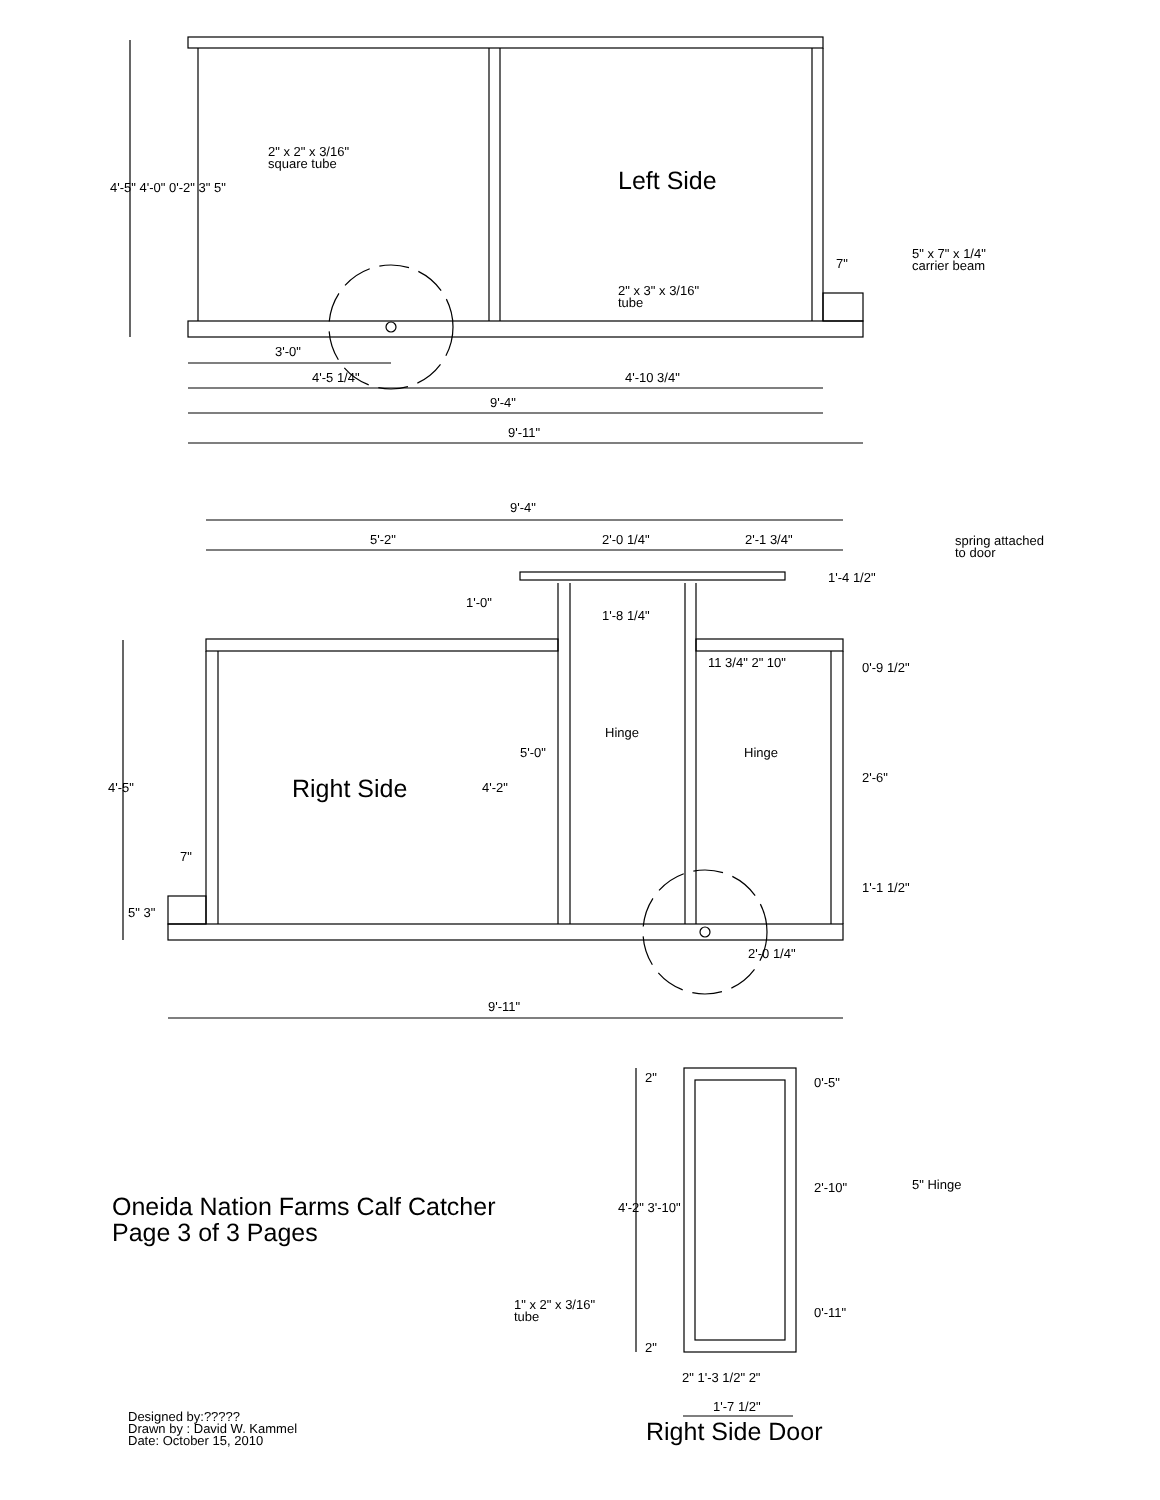2" x 2" x 3/16"
square tube
Left Side
5" x 7" x 1/4"
carrier beam
2" x 3" x 3/16"
tube
7"
3'-0"
4'-5 1/4" 4'-10 3/4"
9'-4"
9'-11"
4'-5" 4'-0" 0'-2" 3" 5"
9'-4"
5'-2" 2'-0 1/4" 2'-1 3/4"
spring attached
to door
1'-4 1/2"
1'-0"
1'-8 1/4"
11 3/4" 2" 10" 0'-9 1/2"
Hinge
Hinge
5'-0"
2'-6"
4'-5" Right Side 4'-2"
7"
1'-1 1/2"
5" 3"
2'-0 1/4"
9'-11"
2" 0'-5"
5" Hinge
2'-10"
Oneida Nation Farms Calf Catcher
Page 3 of 3 Pages
4'-2" 3'-10"
1" x 2" x 3/16"
tube
0'-11"
2"
2" 1'-3 1/2" 2"
1'-7 1/2"
Designed by:?????
Drawn by : David W. Kammel
Date: October 15, 2010
Right Side Door